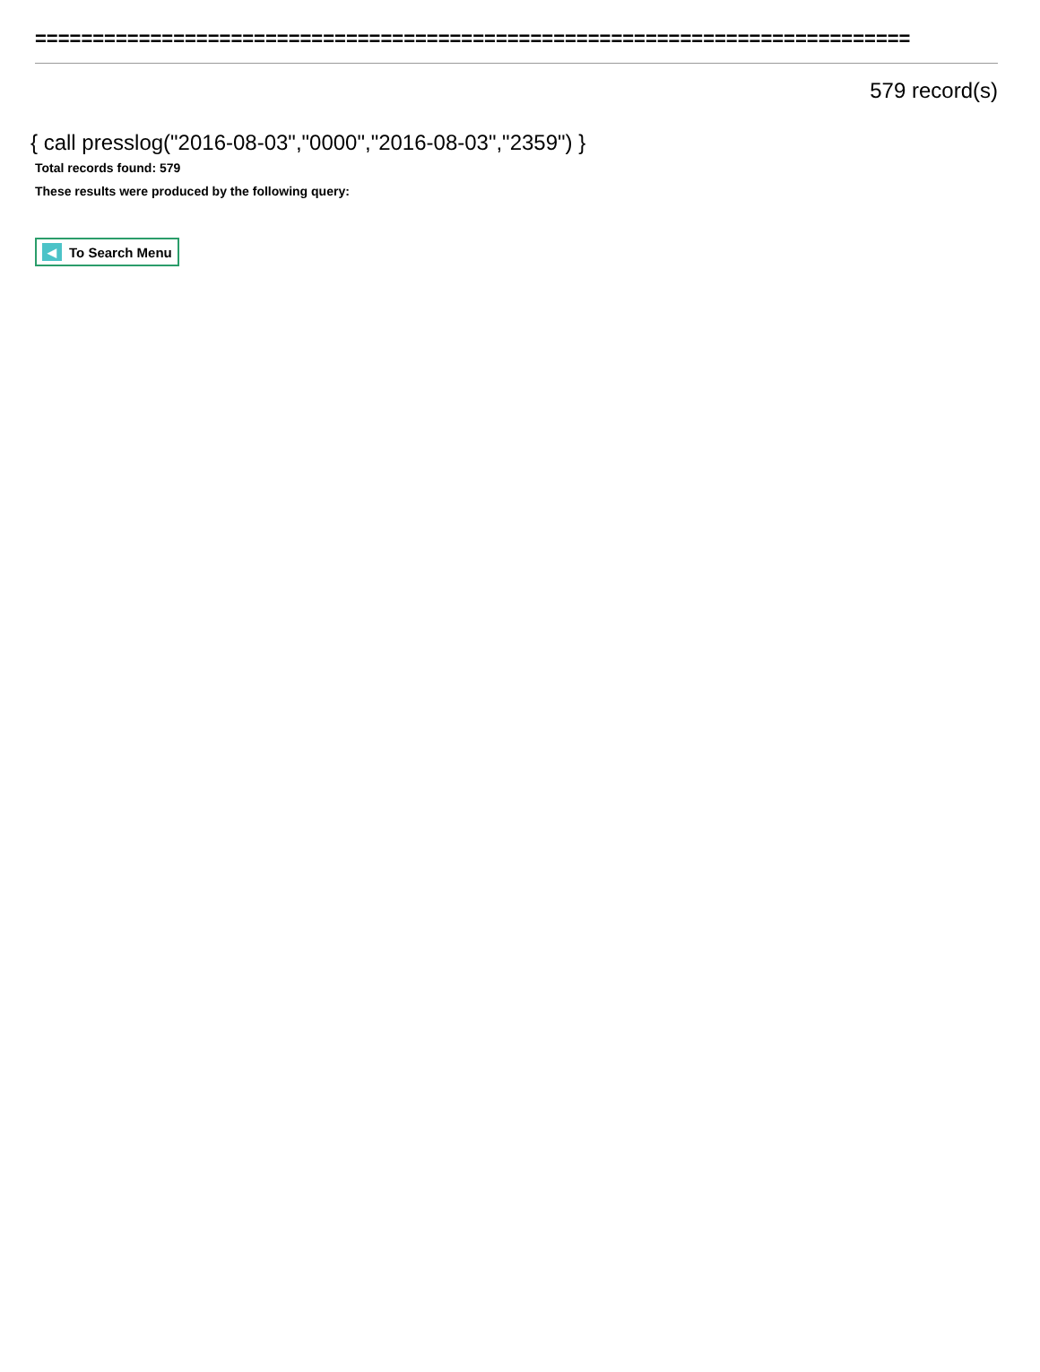============================================================================
579 record(s)
{ call presslog("2016-08-03","0000","2016-08-03","2359") }
Total records found: 579
These results were produced by the following query:
◀ To Search Menu